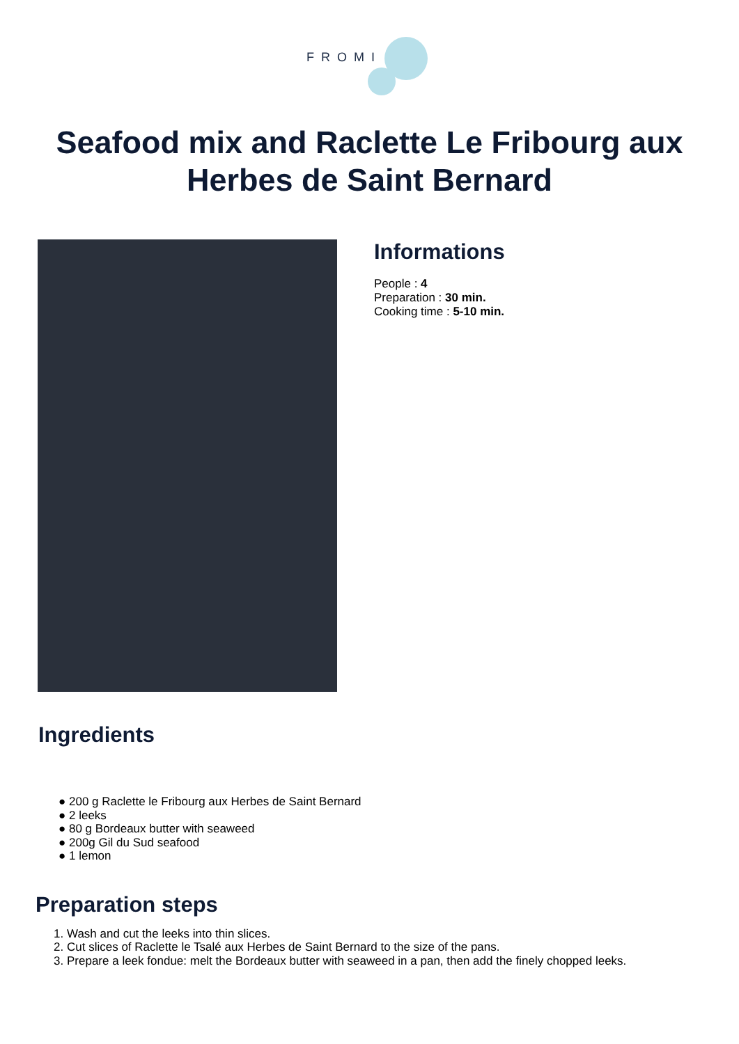FROMI
Seafood mix and Raclette Le Fribourg aux Herbes de Saint Bernard
Informations
People : 4
Preparation : 30 min.
Cooking time : 5-10 min.
Ingredients
● 200 g Raclette le Fribourg aux Herbes de Saint Bernard
● 2 leeks
● 80 g Bordeaux butter with seaweed
● 200g Gil du Sud seafood
● 1 lemon
Preparation steps
1. Wash and cut the leeks into thin slices.
2. Cut slices of Raclette le Tsalé aux Herbes de Saint Bernard to the size of the pans.
3. Prepare a leek fondue: melt the Bordeaux butter with seaweed in a pan, then add the finely chopped leeks.